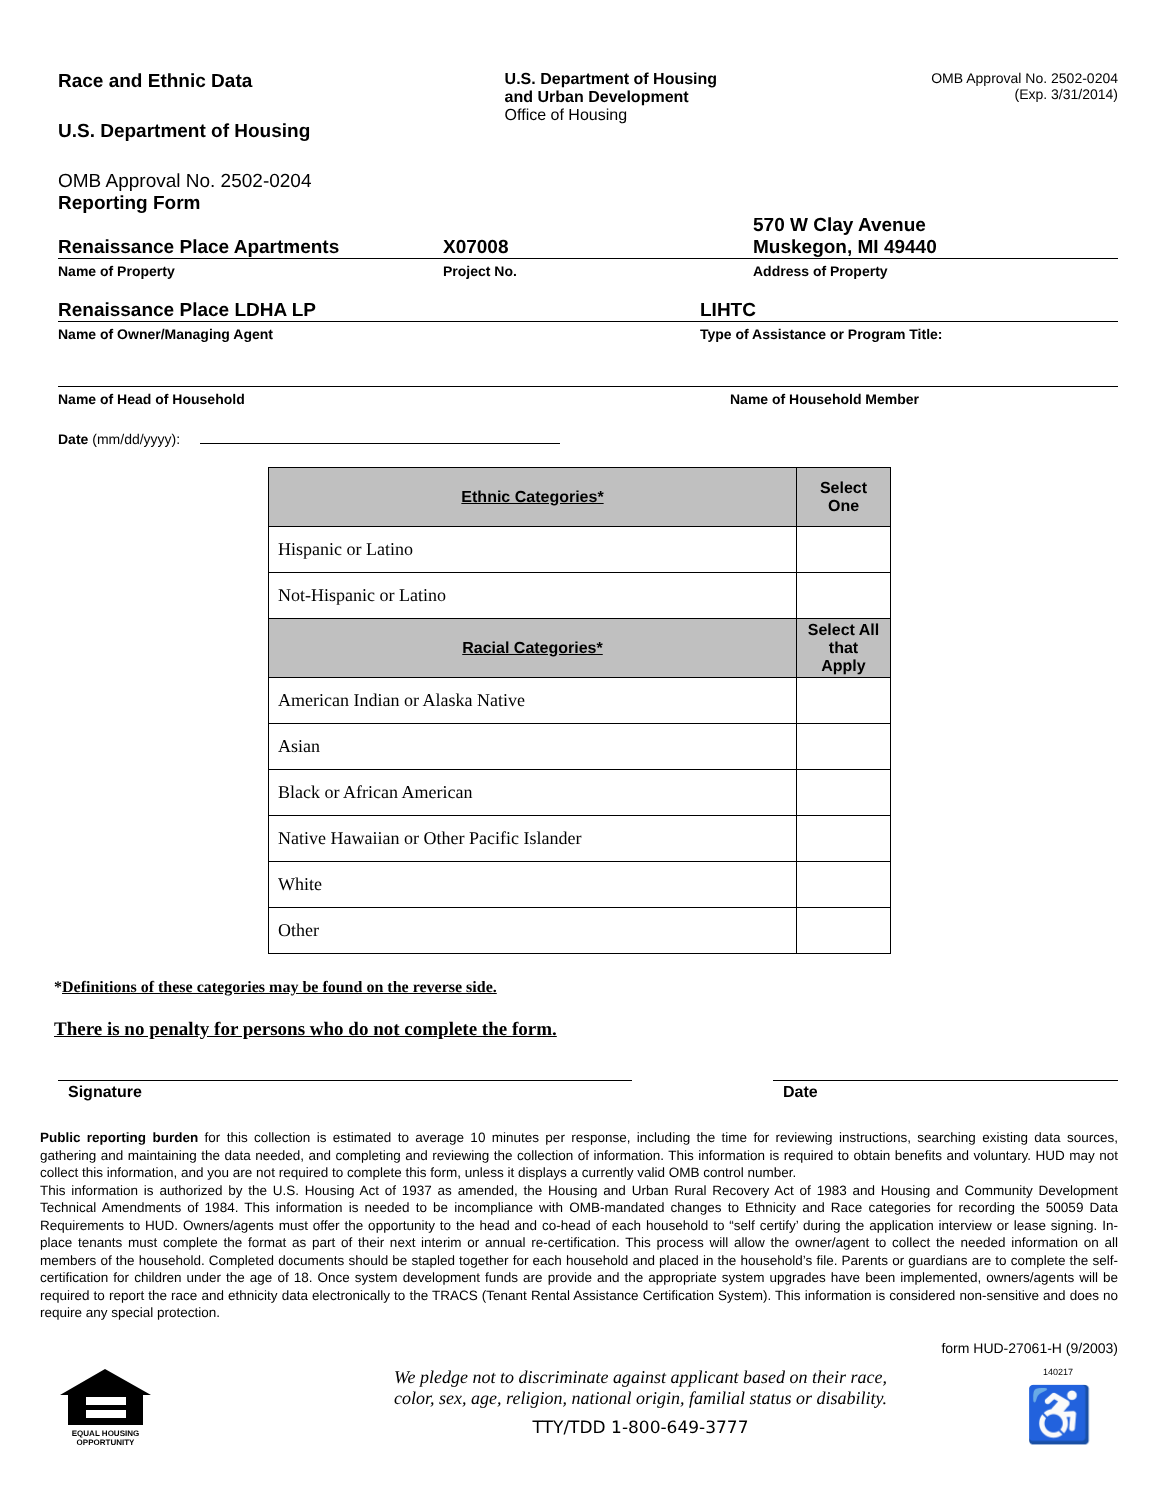Race and Ethnic Data
U.S. Department of Housing
OMB Approval No. 2502-0204
Reporting Form
U.S. Department of Housing
and Urban Development
Office of Housing
OMB Approval No. 2502-0204
(Exp. 3/31/2014)
Renaissance Place Apartments
X07008
570 W Clay Avenue
Muskegon, MI 49440
Name of Property Project No. Address of Property
Renaissance Place LDHA LP LIHTC
Name of Owner/Managing Agent Type of Assistance or Program Title:
Name of Head of Household Name of Household Member
Date (mm/dd/yyyy):
| Ethnic Categories* | Select One |
| --- | --- |
| Hispanic or Latino | |
| Not-Hispanic or Latino | |
| Racial Categories* | Select All that Apply |
| American Indian or Alaska Native | |
| Asian | |
| Black or African American | |
| Native Hawaiian or Other Pacific Islander | |
| White | |
| Other | |
*Definitions of these categories may be found on the reverse side.
There is no penalty for persons who do not complete the form.
Signature Date
Public reporting burden for this collection is estimated to average 10 minutes per response, including the time for reviewing instructions, searching existing data sources, gathering and maintaining the data needed, and completing and reviewing the collection of information. This information is required to obtain benefits and voluntary. HUD may not collect this information, and you are not required to complete this form, unless it displays a currently valid OMB control number.
This information is authorized by the U.S. Housing Act of 1937 as amended, the Housing and Urban Rural Recovery Act of 1983 and Housing and Community Development Technical Amendments of 1984. This information is needed to be incompliance with OMB-mandated changes to Ethnicity and Race categories for recording the 50059 Data Requirements to HUD. Owners/agents must offer the opportunity to the head and co-head of each household to “self certify’ during the application interview or lease signing. In-place tenants must complete the format as part of their next interim or annual re-certification. This process will allow the owner/agent to collect the needed information on all members of the household. Completed documents should be stapled together for each household and placed in the household’s file. Parents or guardians are to complete the self-certification for children under the age of 18. Once system development funds are provide and the appropriate system upgrades have been implemented, owners/agents will be required to report the race and ethnicity data electronically to the TRACS (Tenant Rental Assistance Certification System). This information is considered non-sensitive and does no require any special protection.
form HUD-27061-H (9/2003)
EQUAL HOUSING
OPPORTUNITY
We pledge not to discriminate against applicant based on their race,
color, sex, age, religion, national origin, familial status or disability.
TTY/TDD 1-800-649-3777
140217
♿